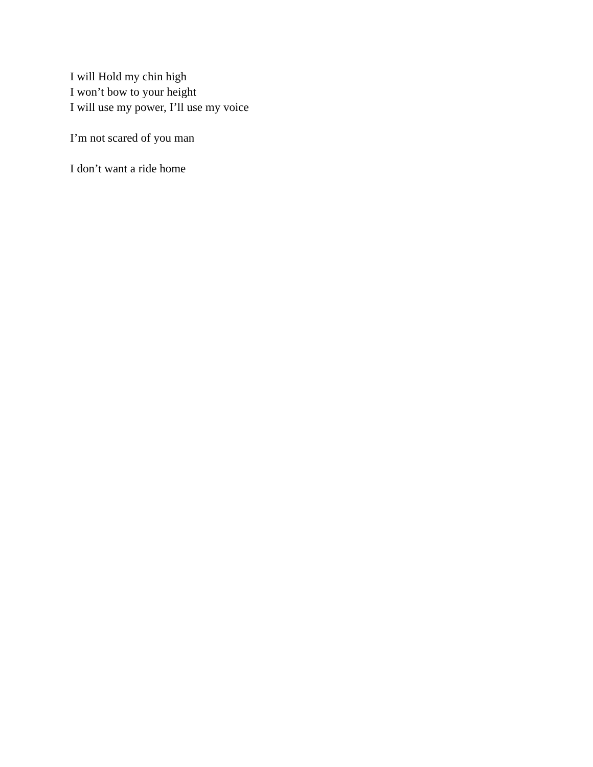I will Hold my chin high
I won’t bow to your height
I will use my power, I’ll use my voice
I’m not scared of you man
I don’t want a ride home